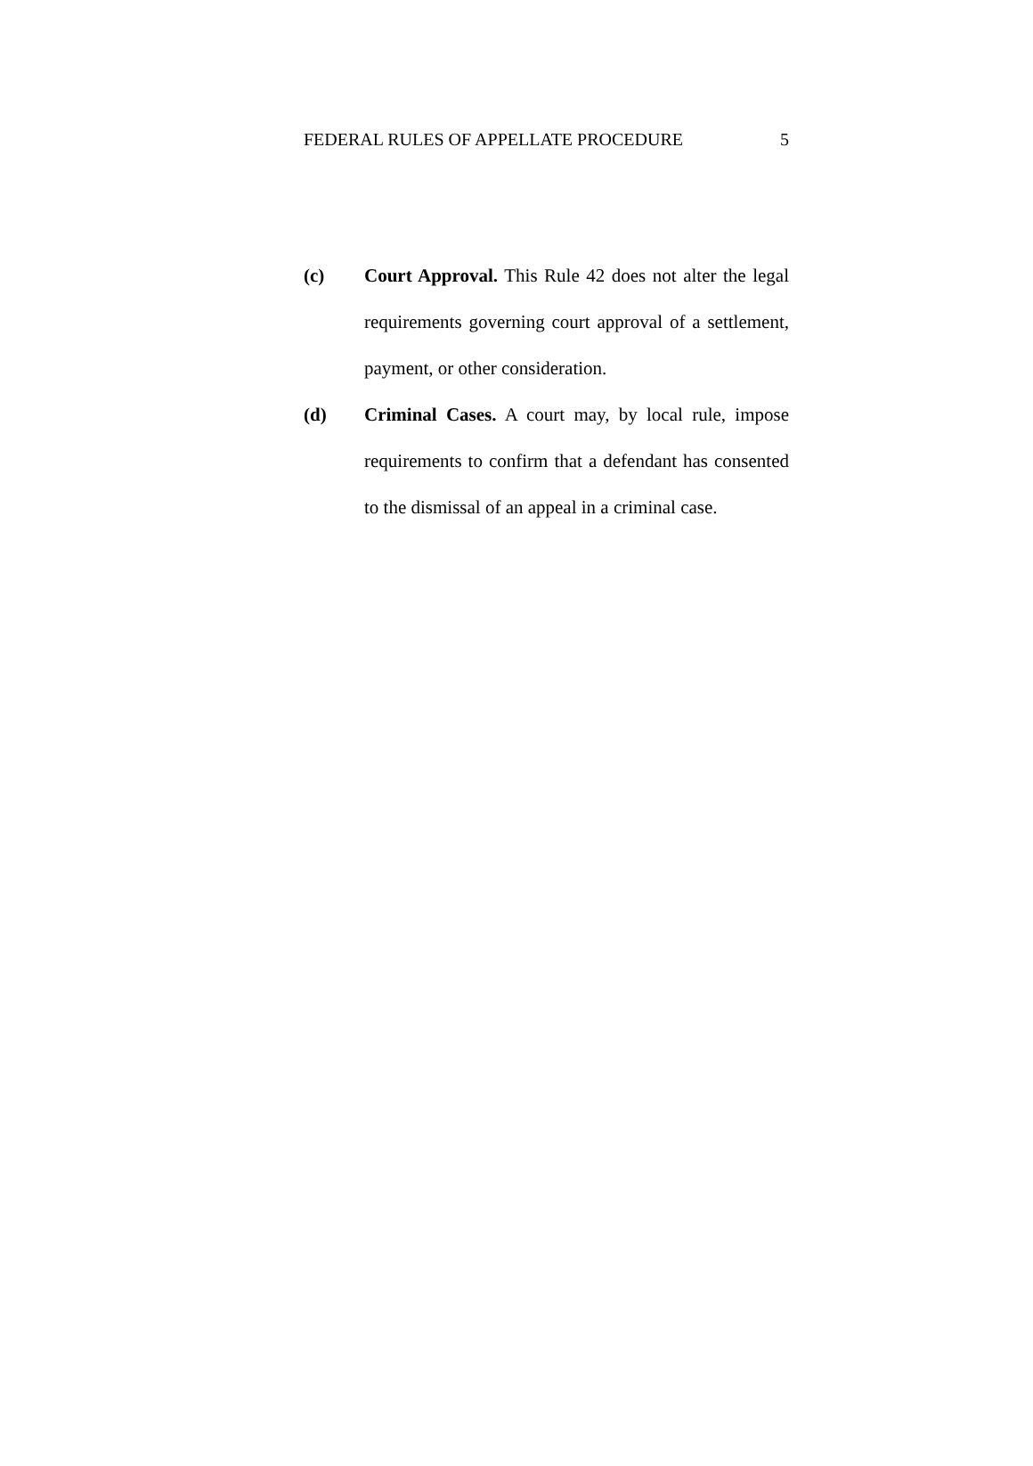FEDERAL RULES OF APPELLATE PROCEDURE 5
(c) Court Approval. This Rule 42 does not alter the legal requirements governing court approval of a settlement, payment, or other consideration.
(d) Criminal Cases. A court may, by local rule, impose requirements to confirm that a defendant has consented to the dismissal of an appeal in a criminal case.